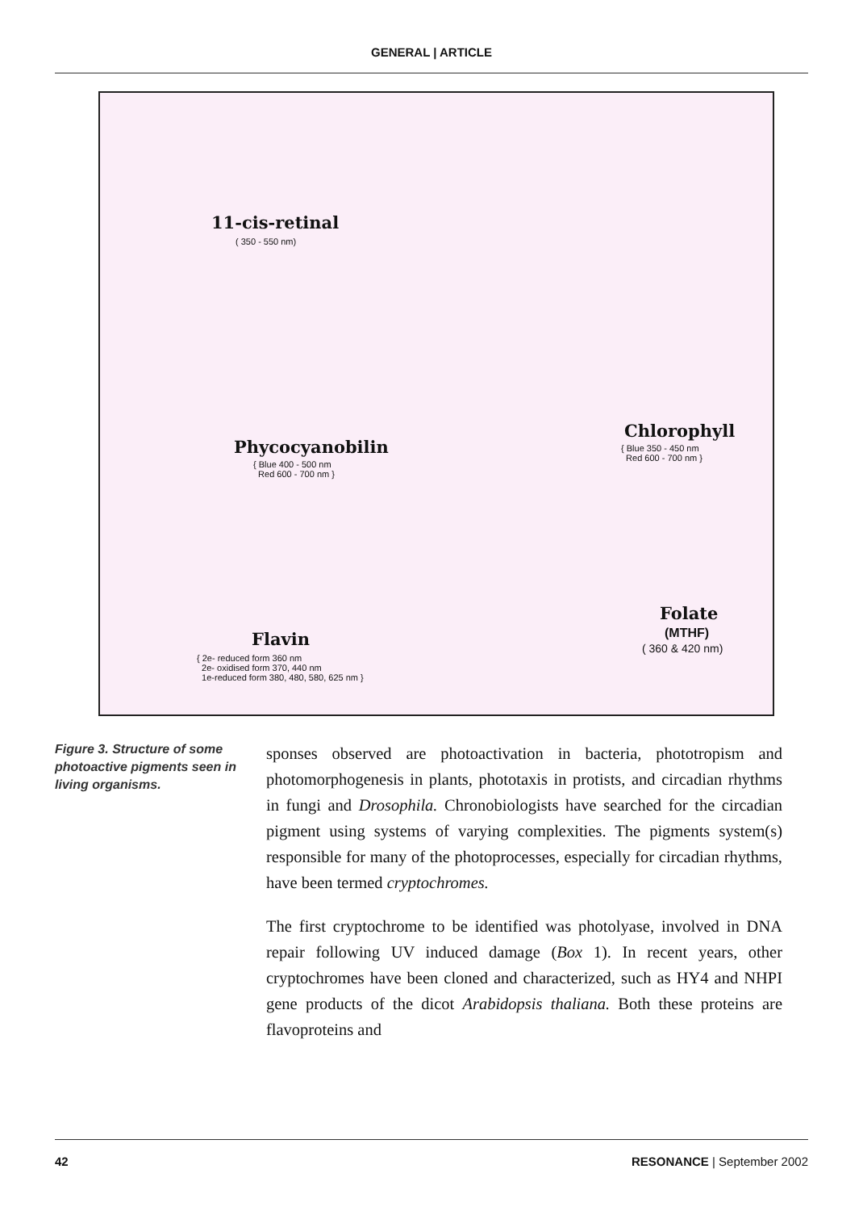GENERAL | ARTICLE
11-cis-retinal
( 350 - 550 nm)
Phycocyanobilin
{ Blue 400 - 500 nm
Red 600 - 700 nm }
Chlorophyll
{ Blue 350 - 450 nm
Red 600 - 700 nm }
Flavin
{ 2e- reduced form 360 nm
2e- oxidised form 370, 440 nm
1e-reduced form 380, 480, 580, 625 nm }
Folate
(MTHF)
( 360 & 420 nm)
Figure 3. Structure of some photoactive pigments seen in living organisms.
sponses observed are photoactivation in bacteria, phototropism and photomorphogenesis in plants, phototaxis in protists, and circadian rhythms in fungi and Drosophila. Chronobiologists have searched for the circadian pigment using systems of varying complexities. The pigments system(s) responsible for many of the photoprocesses, especially for circadian rhythms, have been termed cryptochromes.
The first cryptochrome to be identified was photolyase, involved in DNA repair following UV induced damage (Box 1). In recent years, other cryptochromes have been cloned and characterized, such as HY4 and NHPI gene products of the dicot Arabidopsis thaliana. Both these proteins are flavoproteins and
42 RESONANCE | September 2002